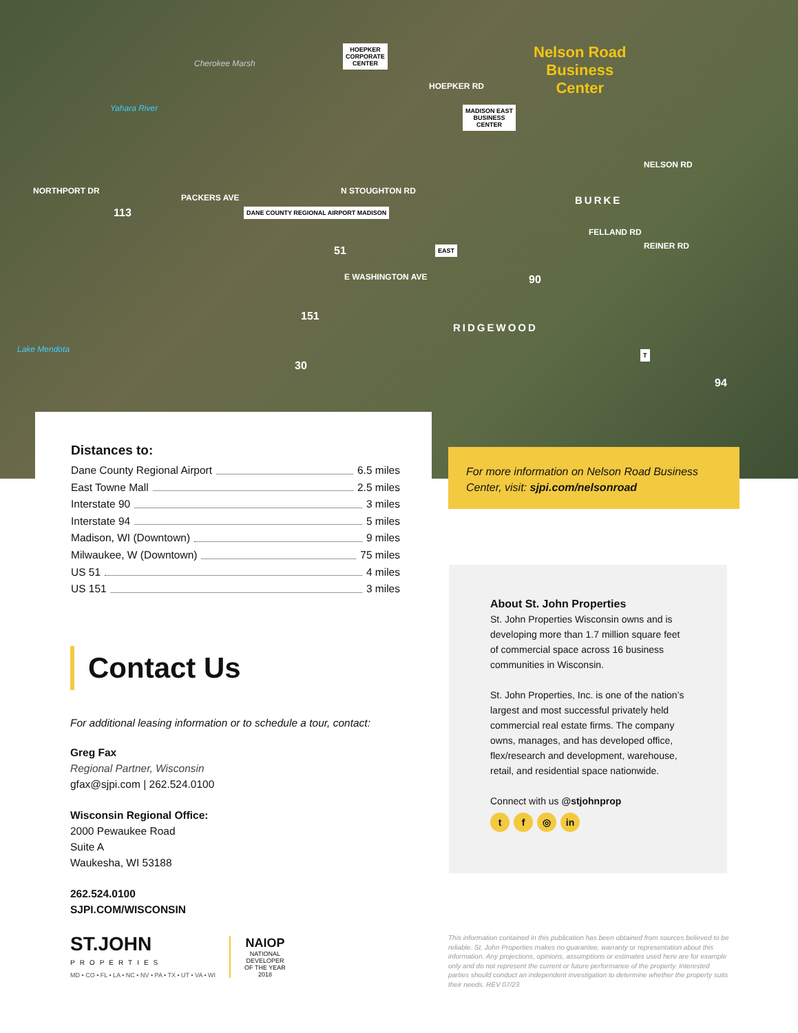Cherokee Marsh
Yahara River
HOEPKER
CORPORATE
CENTER
HOEPKER RD
Nelson Road
Business
Center
MADISON EAST
BUSINESS
CENTER
NELSON RD
NORTHPORT DR
113
PACKERS AVE
DANE COUNTY REGIONAL AIRPORT MADISON
N STOUGHTON RD
51
E WASHINGTON AVE
EAST
BURKE
FELLAND RD
REINER RD
90
RIDGEWOOD
Lake Mendota
151
30
T
94
Distances to:
Dane County Regional Airport 6.5 miles
East Towne Mall 2.5 miles
Interstate 90 3 miles
Interstate 94 5 miles
Madison, WI (Downtown) 9 miles
Milwaukee, W (Downtown) 75 miles
US 51 4 miles
US 151 3 miles
For more information on Nelson Road Business Center, visit: sjpi.com/nelsonroad
Contact Us
For additional leasing information or to schedule a tour, contact:
Greg Fax
Regional Partner, Wisconsin
gfax@sjpi.com | 262.524.0100
Wisconsin Regional Office:
2000 Pewaukee Road
Suite A
Waukesha, WI 53188
262.524.0100
SJPI.COM/WISCONSIN
About St. John Properties
St. John Properties Wisconsin owns and is developing more than 1.7 million square feet of commercial space across 16 business communities in Wisconsin.
St. John Properties, Inc. is one of the nation’s largest and most successful privately held commercial real estate firms. The company owns, manages, and has developed office, flex/research and development, warehouse, retail, and residential space nationwide.
Connect with us @stjohnprop
t f ◎ in
ST.JOHN
PROPERTIES
MD • CO • FL • LA • NC • NV • PA • TX • UT • VA • WI
NAIOP
NATIONAL
DEVELOPER
OF THE YEAR
2018
This information contained in this publication has been obtained from sources believed to be reliable. St. John Properties makes no guarantee, warranty or representation about this information. Any projections, opinions, assumptions or estimates used here are for example only and do not represent the current or future performance of the property. Interested parties should conduct an independent investigation to determine whether the property suits their needs. REV 07/23